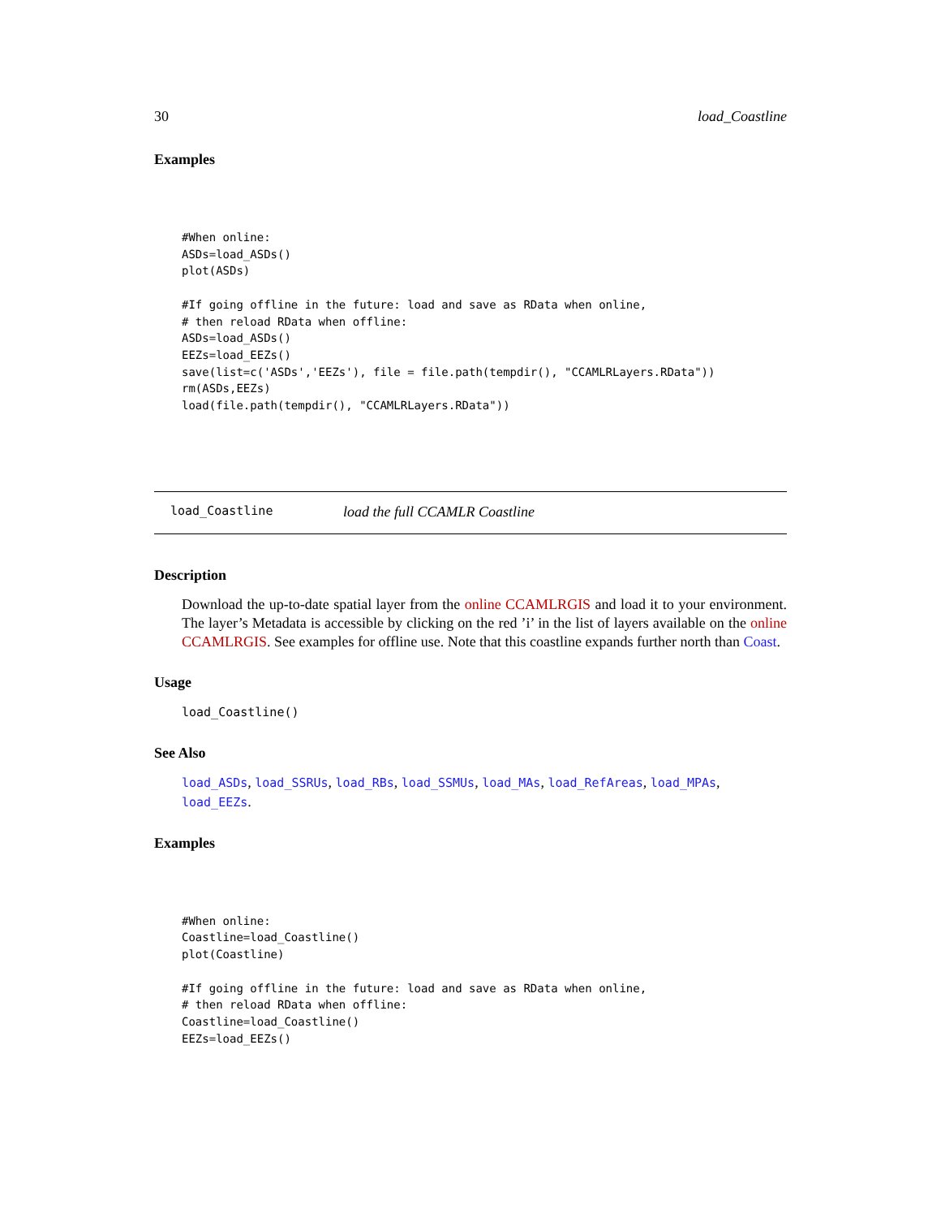30 load_Coastline
Examples
#When online:
ASDs=load_ASDs()
plot(ASDs)

#If going offline in the future: load and save as RData when online,
# then reload RData when offline:
ASDs=load_ASDs()
EEZs=load_EEZs()
save(list=c('ASDs','EEZs'), file = file.path(tempdir(), "CCAMLRLayers.RData"))
rm(ASDs,EEZs)
load(file.path(tempdir(), "CCAMLRLayers.RData"))
load_Coastline load the full CCAMLR Coastline
Description
Download the up-to-date spatial layer from the online CCAMLRGIS and load it to your environment. The layer’s Metadata is accessible by clicking on the red ’i’ in the list of layers available on the online CCAMLRGIS. See examples for offline use. Note that this coastline expands further north than Coast.
Usage
load_Coastline()
See Also
load_ASDs, load_SSRUs, load_RBs, load_SSMUs, load_MAs, load_RefAreas, load_MPAs, load_EEZs.
Examples
#When online:
Coastline=load_Coastline()
plot(Coastline)

#If going offline in the future: load and save as RData when online,
# then reload RData when offline:
Coastline=load_Coastline()
EEZs=load_EEZs()